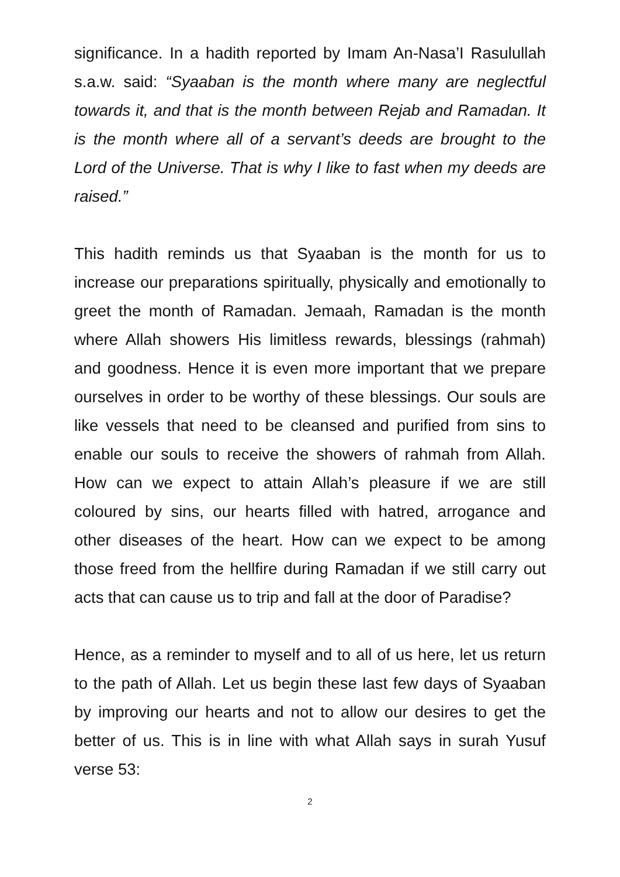significance. In a hadith reported by Imam An-Nasa’I Rasulullah s.a.w. said: “Syaaban is the month where many are neglectful towards it, and that is the month between Rejab and Ramadan. It is the month where all of a servant’s deeds are brought to the Lord of the Universe. That is why I like to fast when my deeds are raised.”
This hadith reminds us that Syaaban is the month for us to increase our preparations spiritually, physically and emotionally to greet the month of Ramadan. Jemaah, Ramadan is the month where Allah showers His limitless rewards, blessings (rahmah) and goodness. Hence it is even more important that we prepare ourselves in order to be worthy of these blessings. Our souls are like vessels that need to be cleansed and purified from sins to enable our souls to receive the showers of rahmah from Allah. How can we expect to attain Allah’s pleasure if we are still coloured by sins, our hearts filled with hatred, arrogance and other diseases of the heart. How can we expect to be among those freed from the hellfire during Ramadan if we still carry out acts that can cause us to trip and fall at the door of Paradise?
Hence, as a reminder to myself and to all of us here, let us return to the path of Allah. Let us begin these last few days of Syaaban by improving our hearts and not to allow our desires to get the better of us. This is in line with what Allah says in surah Yusuf verse 53:
2